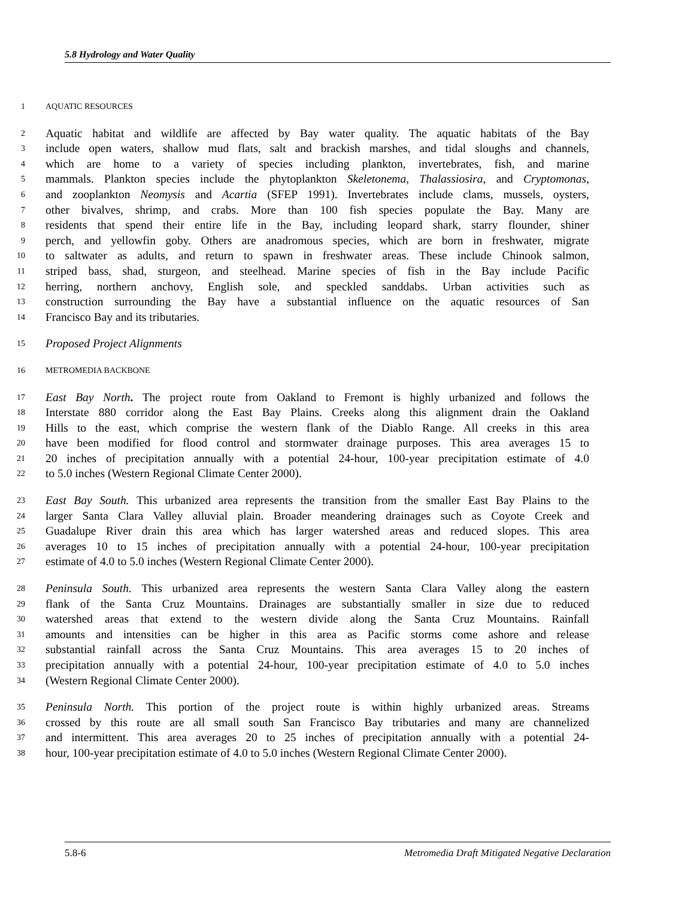5.8 Hydrology and Water Quality
1 AQUATIC RESOURCES
2 Aquatic habitat and wildlife are affected by Bay water quality. The aquatic habitats of the Bay
3 include open waters, shallow mud flats, salt and brackish marshes, and tidal sloughs and channels,
4 which are home to a variety of species including plankton, invertebrates, fish, and marine
5 mammals. Plankton species include the phytoplankton Skeletonema, Thalassiosira, and Cryptomonas,
6 and zooplankton Neomysis and Acartia (SFEP 1991). Invertebrates include clams, mussels, oysters,
7 other bivalves, shrimp, and crabs. More than 100 fish species populate the Bay. Many are
8 residents that spend their entire life in the Bay, including leopard shark, starry flounder, shiner
9 perch, and yellowfin goby. Others are anadromous species, which are born in freshwater, migrate
10 to saltwater as adults, and return to spawn in freshwater areas. These include Chinook salmon,
11 striped bass, shad, sturgeon, and steelhead. Marine species of fish in the Bay include Pacific
12 herring, northern anchovy, English sole, and speckled sanddabs. Urban activities such as
13 construction surrounding the Bay have a substantial influence on the aquatic resources of San
14 Francisco Bay and its tributaries.
15 Proposed Project Alignments
16 METROMEDIA BACKBONE
17 East Bay North. The project route from Oakland to Fremont is highly urbanized and follows the
18 Interstate 880 corridor along the East Bay Plains. Creeks along this alignment drain the Oakland
19 Hills to the east, which comprise the western flank of the Diablo Range. All creeks in this area
20 have been modified for flood control and stormwater drainage purposes. This area averages 15 to
21 20 inches of precipitation annually with a potential 24-hour, 100-year precipitation estimate of 4.0
22 to 5.0 inches (Western Regional Climate Center 2000).
23 East Bay South. This urbanized area represents the transition from the smaller East Bay Plains to the
24 larger Santa Clara Valley alluvial plain. Broader meandering drainages such as Coyote Creek and
25 Guadalupe River drain this area which has larger watershed areas and reduced slopes. This area
26 averages 10 to 15 inches of precipitation annually with a potential 24-hour, 100-year precipitation
27 estimate of 4.0 to 5.0 inches (Western Regional Climate Center 2000).
28 Peninsula South. This urbanized area represents the western Santa Clara Valley along the eastern
29 flank of the Santa Cruz Mountains. Drainages are substantially smaller in size due to reduced
30 watershed areas that extend to the western divide along the Santa Cruz Mountains. Rainfall
31 amounts and intensities can be higher in this area as Pacific storms come ashore and release
32 substantial rainfall across the Santa Cruz Mountains. This area averages 15 to 20 inches of
33 precipitation annually with a potential 24-hour, 100-year precipitation estimate of 4.0 to 5.0 inches
34 (Western Regional Climate Center 2000).
35 Peninsula North. This portion of the project route is within highly urbanized areas. Streams
36 crossed by this route are all small south San Francisco Bay tributaries and many are channelized
37 and intermittent. This area averages 20 to 25 inches of precipitation annually with a potential 24-
38 hour, 100-year precipitation estimate of 4.0 to 5.0 inches (Western Regional Climate Center 2000).
5.8-6 Metromedia Draft Mitigated Negative Declaration